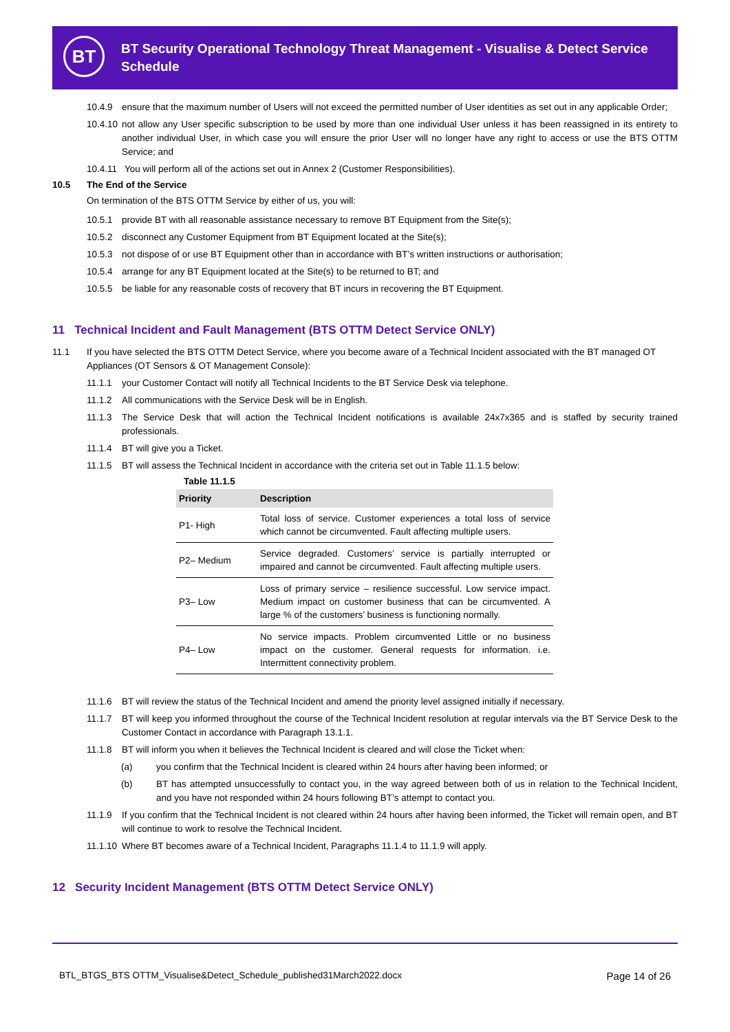BT
BT Security Operational Technology Threat Management - Visualise & Detect Service
Schedule
10.4.9 ensure that the maximum number of Users will not exceed the permitted number of User identities as set out in any applicable Order;
10.4.10 not allow any User specific subscription to be used by more than one individual User unless it has been reassigned in its entirety to another individual User, in which case you will ensure the prior User will no longer have any right to access or use the BTS OTTM Service; and
10.4.11 You will perform all of the actions set out in Annex 2 (Customer Responsibilities).
10.5 The End of the Service
On termination of the BTS OTTM Service by either of us, you will:
10.5.1 provide BT with all reasonable assistance necessary to remove BT Equipment from the Site(s);
10.5.2 disconnect any Customer Equipment from BT Equipment located at the Site(s);
10.5.3 not dispose of or use BT Equipment other than in accordance with BT’s written instructions or authorisation;
10.5.4 arrange for any BT Equipment located at the Site(s) to be returned to BT; and
10.5.5 be liable for any reasonable costs of recovery that BT incurs in recovering the BT Equipment.
11 Technical Incident and Fault Management (BTS OTTM Detect Service ONLY)
11.1 If you have selected the BTS OTTM Detect Service, where you become aware of a Technical Incident associated with the BT managed OT Appliances (OT Sensors & OT Management Console):
11.1.1 your Customer Contact will notify all Technical Incidents to the BT Service Desk via telephone.
11.1.2 All communications with the Service Desk will be in English.
11.1.3 The Service Desk that will action the Technical Incident notifications is available 24x7x365 and is staffed by security trained professionals.
11.1.4 BT will give you a Ticket.
11.1.5 BT will assess the Technical Incident in accordance with the criteria set out in Table 11.1.5 below:
Table 11.1.5
| Priority | Description |
| --- | --- |
| P1- High | Total loss of service. Customer experiences a total loss of service which cannot be circumvented. Fault affecting multiple users. |
| P2– Medium | Service degraded. Customers’ service is partially interrupted or impaired and cannot be circumvented. Fault affecting multiple users. |
| P3– Low | Loss of primary service – resilience successful. Low service impact. Medium impact on customer business that can be circumvented. A large % of the customers’ business is functioning normally. |
| P4– Low | No service impacts. Problem circumvented Little or no business impact on the customer. General requests for information. i.e. Intermittent connectivity problem. |
11.1.6 BT will review the status of the Technical Incident and amend the priority level assigned initially if necessary.
11.1.7 BT will keep you informed throughout the course of the Technical Incident resolution at regular intervals via the BT Service Desk to the Customer Contact in accordance with Paragraph 13.1.1.
11.1.8 BT will inform you when it believes the Technical Incident is cleared and will close the Ticket when:
(a) you confirm that the Technical Incident is cleared within 24 hours after having been informed; or
(b) BT has attempted unsuccessfully to contact you, in the way agreed between both of us in relation to the Technical Incident, and you have not responded within 24 hours following BT’s attempt to contact you.
11.1.9 If you confirm that the Technical Incident is not cleared within 24 hours after having been informed, the Ticket will remain open, and BT will continue to work to resolve the Technical Incident.
11.1.10 Where BT becomes aware of a Technical Incident, Paragraphs 11.1.4 to 11.1.9 will apply.
12 Security Incident Management (BTS OTTM Detect Service ONLY)
BTL_BTGS_BTS OTTM_Visualise&Detect_Schedule_published31March2022.docx Page 14 of 26